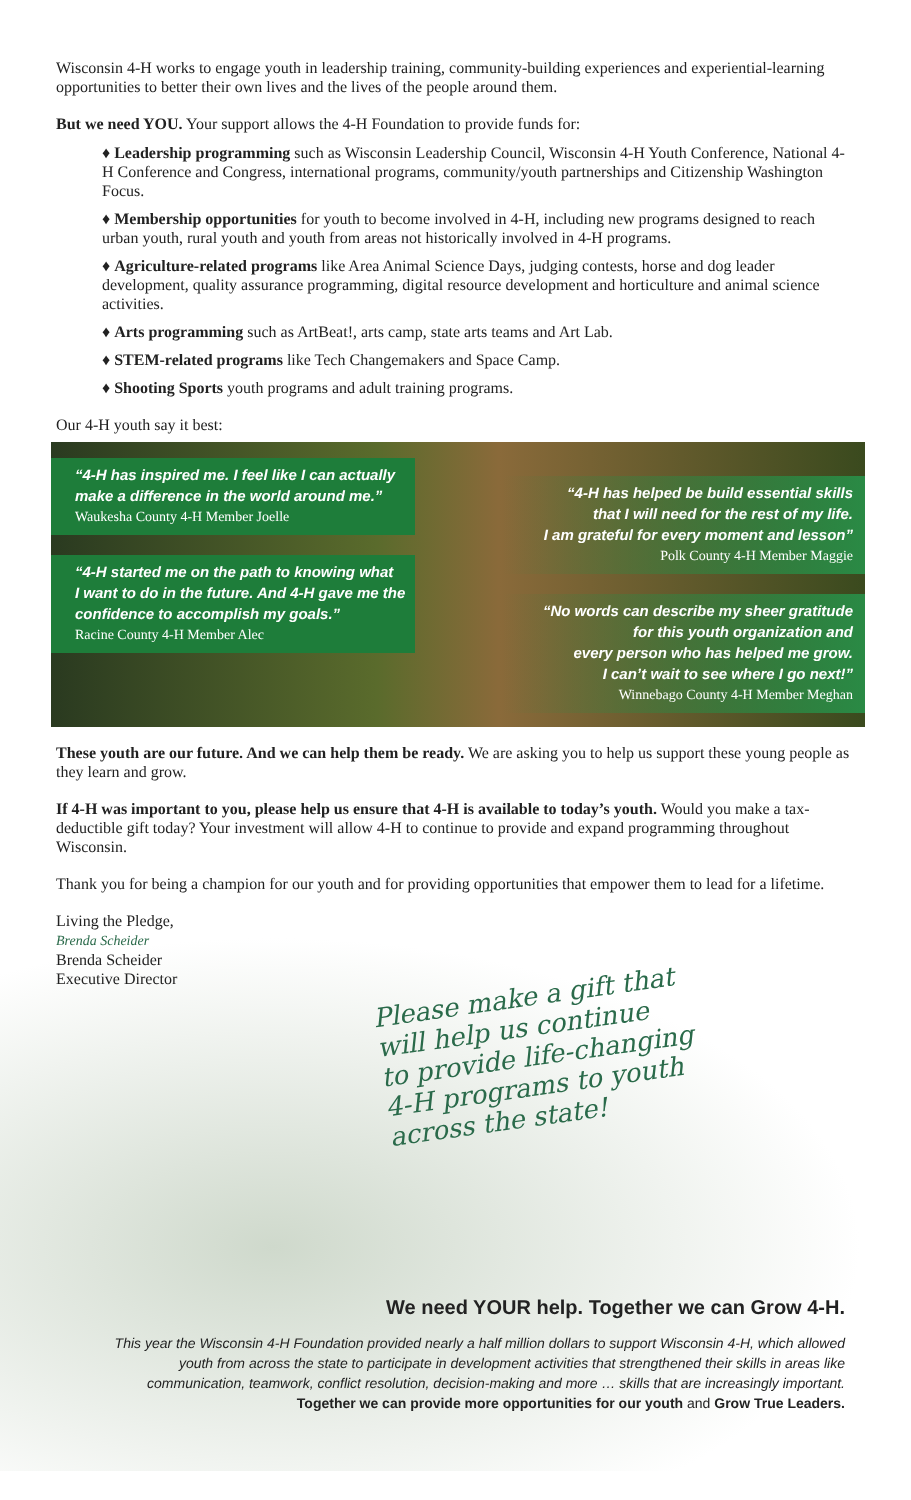Wisconsin 4-H works to engage youth in leadership training, community-building experiences and experiential-learning opportunities to better their own lives and the lives of the people around them.
But we need YOU. Your support allows the 4-H Foundation to provide funds for:
♦ Leadership programming such as Wisconsin Leadership Council, Wisconsin 4-H Youth Conference, National 4-H Conference and Congress, international programs, community/youth partnerships and Citizenship Washington Focus.
♦ Membership opportunities for youth to become involved in 4-H, including new programs designed to reach urban youth, rural youth and youth from areas not historically involved in 4-H programs.
♦ Agriculture-related programs like Area Animal Science Days, judging contests, horse and dog leader development, quality assurance programming, digital resource development and horticulture and animal science activities.
♦ Arts programming such as ArtBeat!, arts camp, state arts teams and Art Lab.
♦ STEM-related programs like Tech Changemakers and Space Camp.
♦ Shooting Sports youth programs and adult training programs.
Our 4-H youth say it best:
“4-H has inspired me. I feel like I can actually
make a difference in the world around me.”
Waukesha County 4-H Member Joelle
“4-H started me on the path to knowing what
I want to do in the future. And 4-H gave me the
confidence to accomplish my goals.”
Racine County 4-H Member Alec
“4-H has helped be build essential skills
that I will need for the rest of my life.
I am grateful for every moment and lesson”
Polk County 4-H Member Maggie
“No words can describe my sheer gratitude
for this youth organization and
every person who has helped me grow.
I can’t wait to see where I go next!”
Winnebago County 4-H Member Meghan
These youth are our future. And we can help them be ready. We are asking you to help us support these young people as they learn and grow.
If 4-H was important to you, please help us ensure that 4-H is available to today’s youth. Would you make a tax-deductible gift today? Your investment will allow 4-H to continue to provide and expand programming throughout Wisconsin.
Thank you for being a champion for our youth and for providing opportunities that empower them to lead for a lifetime.
Living the Pledge,
Brenda Scheider
Brenda Scheider
Executive Director
Please make a gift that
will help us continue
to provide life-changing
4-H programs to youth
across the state!
We need YOUR help. Together we can Grow 4-H.
This year the Wisconsin 4-H Foundation provided nearly a half million dollars to support Wisconsin 4-H, which allowed youth from across the state to participate in development activities that strengthened their skills in areas like communication, teamwork, conflict resolution, decision-making and more … skills that are increasingly important.
Together we can provide more opportunities for our youth and Grow True Leaders.